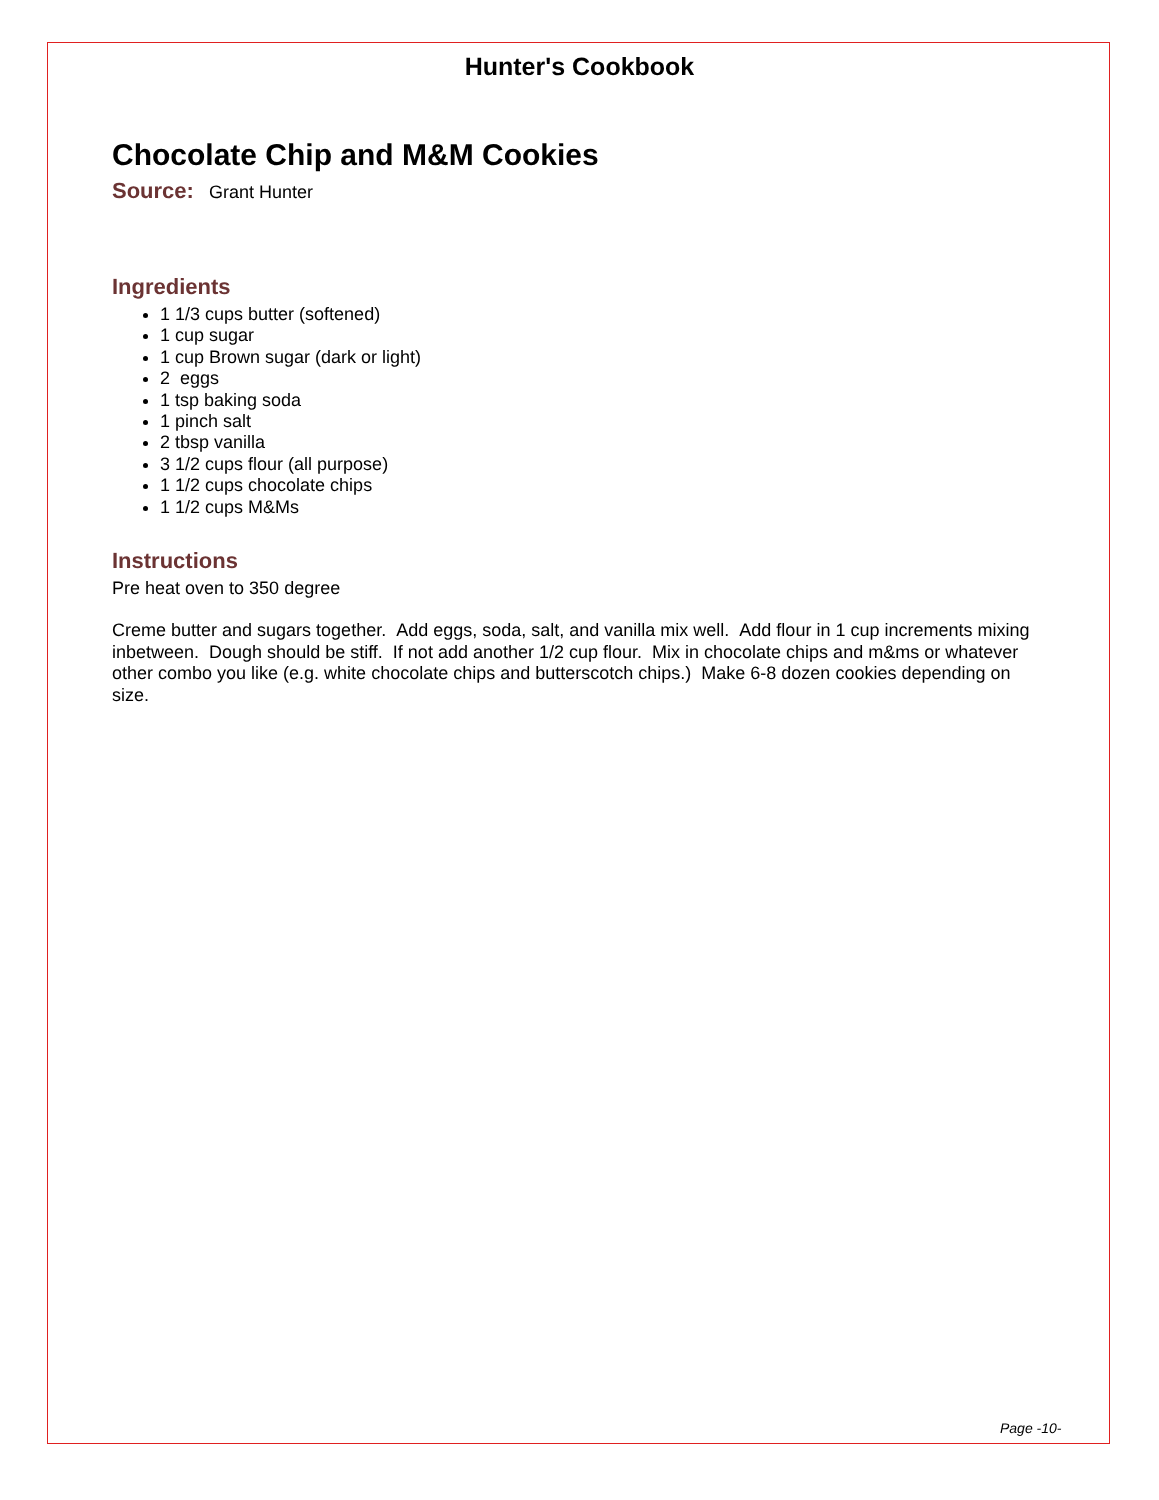Hunter's Cookbook
Chocolate Chip and M&M Cookies
Source: Grant Hunter
Ingredients
1 1/3 cups butter (softened)
1 cup sugar
1 cup Brown sugar (dark or light)
2 eggs
1 tsp baking soda
1 pinch salt
2 tbsp vanilla
3 1/2 cups flour (all purpose)
1 1/2 cups chocolate chips
1 1/2 cups M&Ms
Instructions
Pre heat oven to 350 degree
Creme butter and sugars together. Add eggs, soda, salt, and vanilla mix well. Add flour in 1 cup increments mixing inbetween. Dough should be stiff. If not add another 1/2 cup flour. Mix in chocolate chips and m&ms or whatever other combo you like (e.g. white chocolate chips and butterscotch chips.) Make 6-8 dozen cookies depending on size.
Page -10-